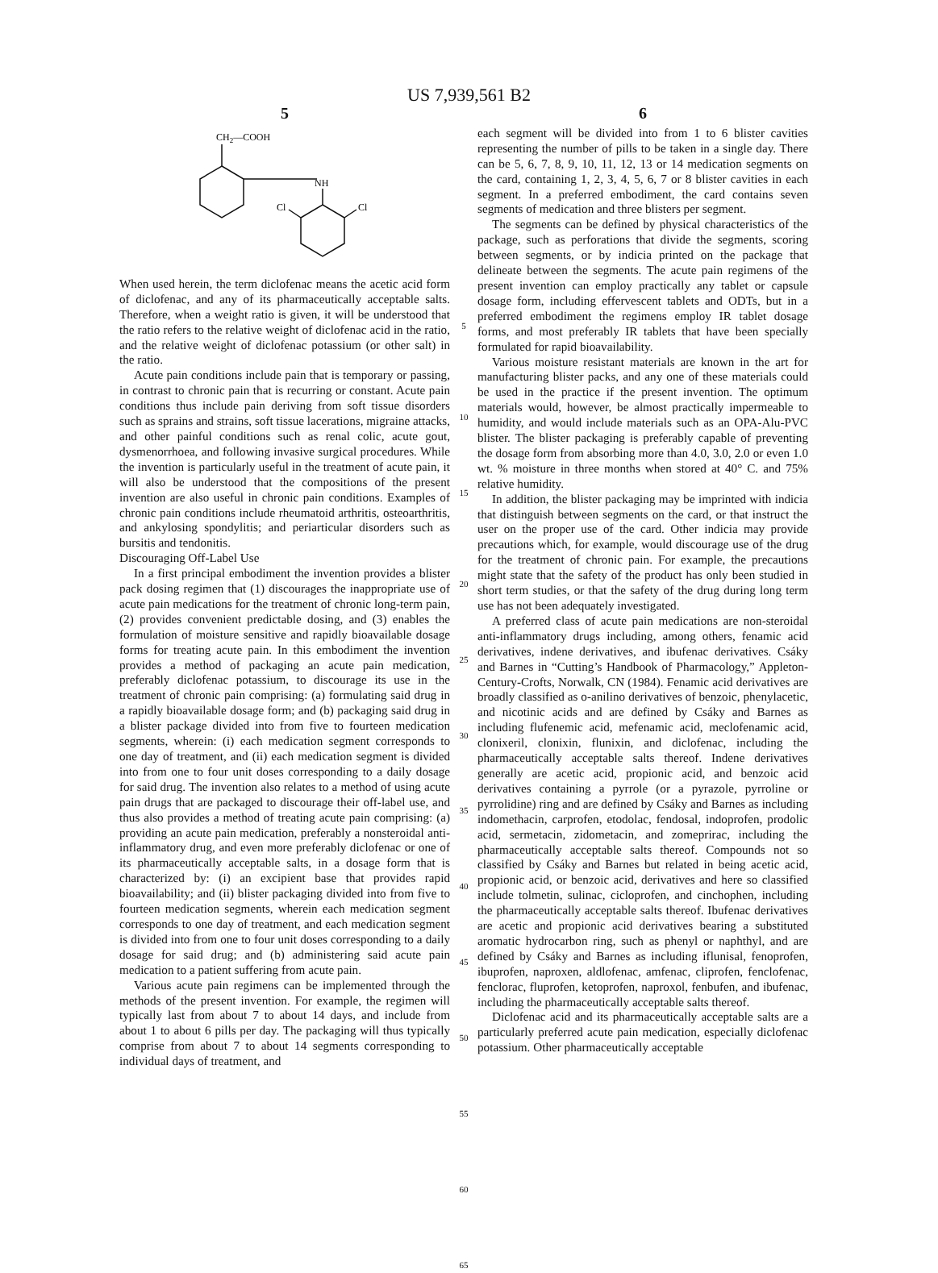US 7,939,561 B2
5
CH2—COOH
NH
Cl
Cl
When used herein, the term diclofenac means the acetic acid form of diclofenac, and any of its pharmaceutically acceptable salts. Therefore, when a weight ratio is given, it will be understood that the ratio refers to the relative weight of diclofenac acid in the ratio, and the relative weight of diclofenac potassium (or other salt) in the ratio.
Acute pain conditions include pain that is temporary or passing, in contrast to chronic pain that is recurring or constant. Acute pain conditions thus include pain deriving from soft tissue disorders such as sprains and strains, soft tissue lacerations, migraine attacks, and other painful conditions such as renal colic, acute gout, dysmenorrhoea, and following invasive surgical procedures. While the invention is particularly useful in the treatment of acute pain, it will also be understood that the compositions of the present invention are also useful in chronic pain conditions. Examples of chronic pain conditions include rheumatoid arthritis, osteoarthritis, and ankylosing spondylitis; and periarticular disorders such as bursitis and tendonitis.
Discouraging Off-Label Use
In a first principal embodiment the invention provides a blister pack dosing regimen that (1) discourages the inappropriate use of acute pain medications for the treatment of chronic long-term pain, (2) provides convenient predictable dosing, and (3) enables the formulation of moisture sensitive and rapidly bioavailable dosage forms for treating acute pain. In this embodiment the invention provides a method of packaging an acute pain medication, preferably diclofenac potassium, to discourage its use in the treatment of chronic pain comprising: (a) formulating said drug in a rapidly bioavailable dosage form; and (b) packaging said drug in a blister package divided into from five to fourteen medication segments, wherein: (i) each medication segment corresponds to one day of treatment, and (ii) each medication segment is divided into from one to four unit doses corresponding to a daily dosage for said drug. The invention also relates to a method of using acute pain drugs that are packaged to discourage their off-label use, and thus also provides a method of treating acute pain comprising: (a) providing an acute pain medication, preferably a nonsteroidal anti-inflammatory drug, and even more preferably diclofenac or one of its pharmaceutically acceptable salts, in a dosage form that is characterized by: (i) an excipient base that provides rapid bioavailability; and (ii) blister packaging divided into from five to fourteen medication segments, wherein each medication segment corresponds to one day of treatment, and each medication segment is divided into from one to four unit doses corresponding to a daily dosage for said drug; and (b) administering said acute pain medication to a patient suffering from acute pain.
Various acute pain regimens can be implemented through the methods of the present invention. For example, the regimen will typically last from about 7 to about 14 days, and include from about 1 to about 6 pills per day. The packaging will thus typically comprise from about 7 to about 14 segments corresponding to individual days of treatment, and
5
10
15
20
25
30
35
40
45
50
55
60
65
6
each segment will be divided into from 1 to 6 blister cavities representing the number of pills to be taken in a single day. There can be 5, 6, 7, 8, 9, 10, 11, 12, 13 or 14 medication segments on the card, containing 1, 2, 3, 4, 5, 6, 7 or 8 blister cavities in each segment. In a preferred embodiment, the card contains seven segments of medication and three blisters per segment.
The segments can be defined by physical characteristics of the package, such as perforations that divide the segments, scoring between segments, or by indicia printed on the package that delineate between the segments. The acute pain regimens of the present invention can employ practically any tablet or capsule dosage form, including effervescent tablets and ODTs, but in a preferred embodiment the regimens employ IR tablet dosage forms, and most preferably IR tablets that have been specially formulated for rapid bioavailability.
Various moisture resistant materials are known in the art for manufacturing blister packs, and any one of these materials could be used in the practice if the present invention. The optimum materials would, however, be almost practically impermeable to humidity, and would include materials such as an OPA-Alu-PVC blister. The blister packaging is preferably capable of preventing the dosage form from absorbing more than 4.0, 3.0, 2.0 or even 1.0 wt. % moisture in three months when stored at 40° C. and 75% relative humidity.
In addition, the blister packaging may be imprinted with indicia that distinguish between segments on the card, or that instruct the user on the proper use of the card. Other indicia may provide precautions which, for example, would discourage use of the drug for the treatment of chronic pain. For example, the precautions might state that the safety of the product has only been studied in short term studies, or that the safety of the drug during long term use has not been adequately investigated.
A preferred class of acute pain medications are non-steroidal anti-inflammatory drugs including, among others, fenamic acid derivatives, indene derivatives, and ibufenac derivatives. Csáky and Barnes in “Cutting’s Handbook of Pharmacology,” Appleton-Century-Crofts, Norwalk, CN (1984). Fenamic acid derivatives are broadly classified as o-anilino derivatives of benzoic, phenylacetic, and nicotinic acids and are defined by Csáky and Barnes as including flufenemic acid, mefenamic acid, meclofenamic acid, clonixeril, clonixin, flunixin, and diclofenac, including the pharmaceutically acceptable salts thereof. Indene derivatives generally are acetic acid, propionic acid, and benzoic acid derivatives containing a pyrrole (or a pyrazole, pyrroline or pyrrolidine) ring and are defined by Csáky and Barnes as including indomethacin, carprofen, etodolac, fendosal, indoprofen, prodolic acid, sermetacin, zidometacin, and zomeprirac, including the pharmaceutically acceptable salts thereof. Compounds not so classified by Csáky and Barnes but related in being acetic acid, propionic acid, or benzoic acid, derivatives and here so classified include tolmetin, sulinac, cicloprofen, and cinchophen, including the pharmaceutically acceptable salts thereof. Ibufenac derivatives are acetic and propionic acid derivatives bearing a substituted aromatic hydrocarbon ring, such as phenyl or naphthyl, and are defined by Csáky and Barnes as including iflunisal, fenoprofen, ibuprofen, naproxen, aldlofenac, amfenac, cliprofen, fenclofenac, fenclorac, fluprofen, ketoprofen, naproxol, fenbufen, and ibufenac, including the pharmaceutically acceptable salts thereof.
Diclofenac acid and its pharmaceutically acceptable salts are a particularly preferred acute pain medication, especially diclofenac potassium. Other pharmaceutically acceptable